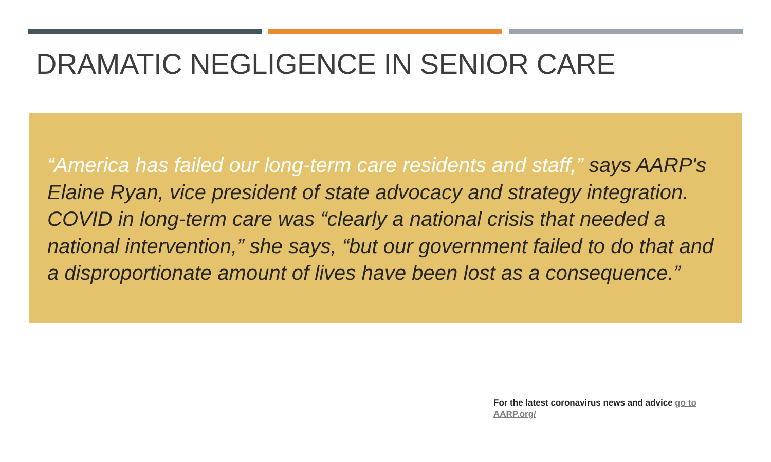DRAMATIC NEGLIGENCE IN SENIOR CARE
“America has failed our long-term care residents and staff,” says AARP's Elaine Ryan, vice president of state advocacy and strategy integration. COVID in long-term care was “clearly a national crisis that needed a national intervention,” she says, “but our government failed to do that and a disproportionate amount of lives have been lost as a consequence.”
For the latest coronavirus news and advice go to AARP.org/